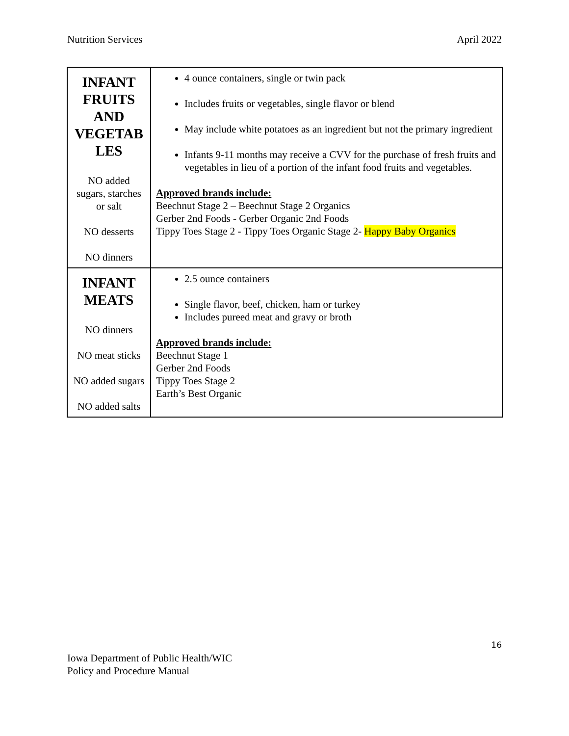Nutrition Services April 2022
| INFANT FRUITS AND VEGETAB LES NO added sugars, starches or salt NO desserts NO dinners | 4 ounce containers, single or twin pack Includes fruits or vegetables, single flavor or blend May include white potatoes as an ingredient but not the primary ingredient Infants 9-11 months may receive a CVV for the purchase of fresh fruits and vegetables in lieu of a portion of the infant food fruits and vegetables. Approved brands include: Beechnut Stage 2 – Beechnut Stage 2 Organics Gerber 2nd Foods - Gerber Organic 2nd Foods Tippy Toes Stage 2 - Tippy Toes Organic Stage 2- Happy Baby Organics |
| INFANT MEATS NO dinners NO meat sticks NO added sugars NO added salts | 2.5 ounce containers Single flavor, beef, chicken, ham or turkey Includes pureed meat and gravy or broth Approved brands include: Beechnut Stage 1 Gerber 2nd Foods Tippy Toes Stage 2 Earth’s Best Organic |
16
Iowa Department of Public Health/WIC
Policy and Procedure Manual